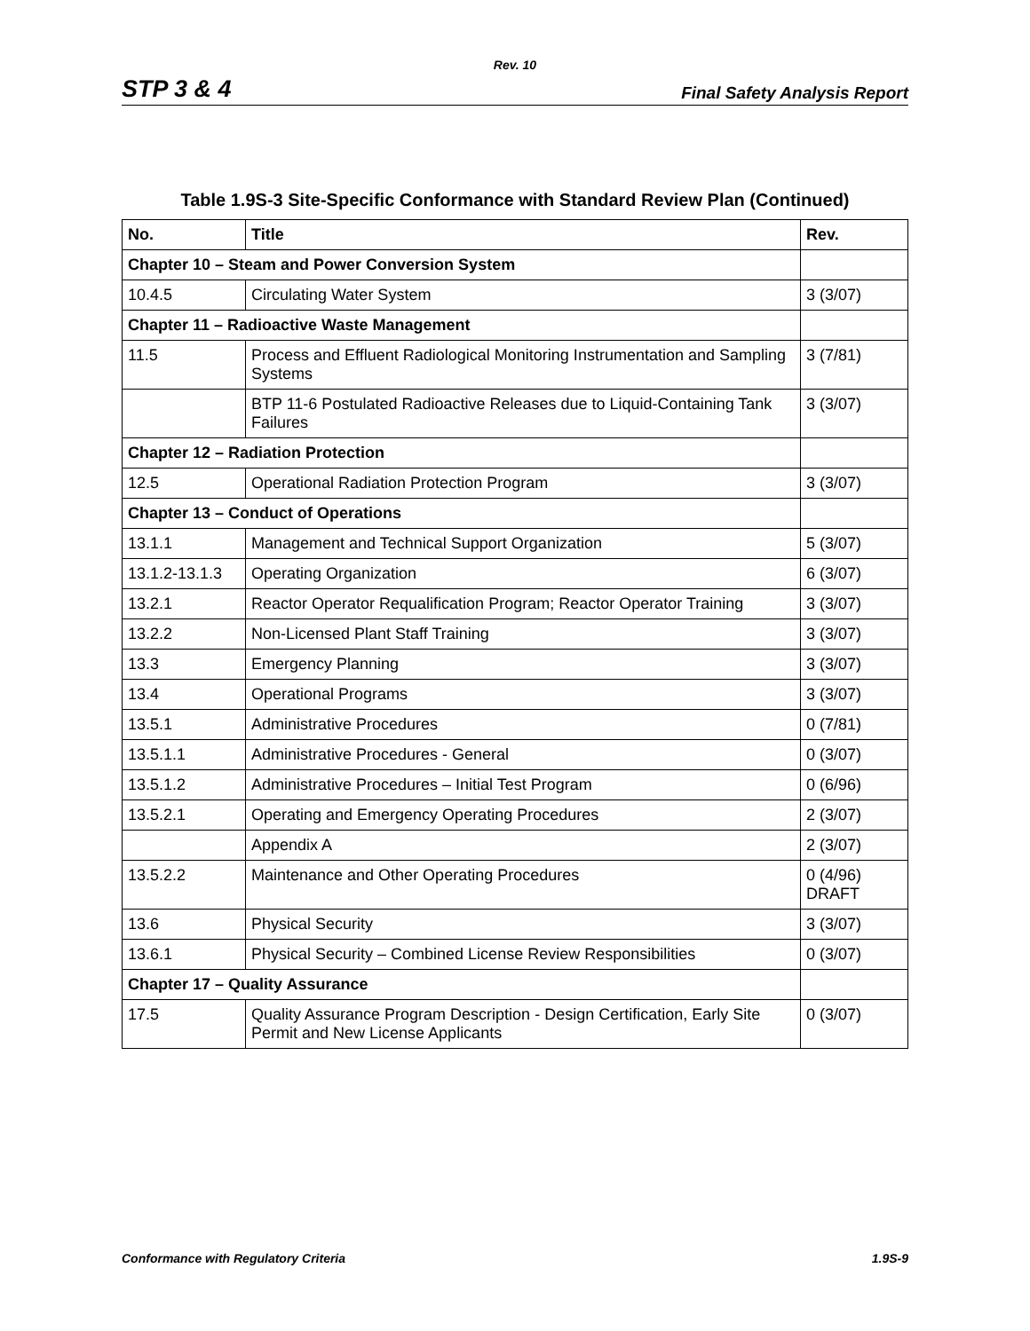Rev. 10
STP 3 & 4 Final Safety Analysis Report
Table 1.9S-3 Site-Specific Conformance with Standard Review Plan (Continued)
| No. | Title | Rev. |
| --- | --- | --- |
| Chapter 10 – Steam and Power Conversion System | | |
| 10.4.5 | Circulating Water System | 3 (3/07) |
| Chapter 11 – Radioactive Waste Management | | |
| 11.5 | Process and Effluent Radiological Monitoring Instrumentation and Sampling Systems | 3 (7/81) |
| | BTP 11-6 Postulated Radioactive Releases due to Liquid-Containing Tank Failures | 3 (3/07) |
| Chapter 12 – Radiation Protection | | |
| 12.5 | Operational Radiation Protection Program | 3 (3/07) |
| Chapter 13 – Conduct of Operations | | |
| 13.1.1 | Management and Technical Support Organization | 5 (3/07) |
| 13.1.2-13.1.3 | Operating Organization | 6 (3/07) |
| 13.2.1 | Reactor Operator Requalification Program; Reactor Operator Training | 3 (3/07) |
| 13.2.2 | Non-Licensed Plant Staff Training | 3 (3/07) |
| 13.3 | Emergency Planning | 3 (3/07) |
| 13.4 | Operational Programs | 3 (3/07) |
| 13.5.1 | Administrative Procedures | 0 (7/81) |
| 13.5.1.1 | Administrative Procedures - General | 0 (3/07) |
| 13.5.1.2 | Administrative Procedures – Initial Test Program | 0 (6/96) |
| 13.5.2.1 | Operating and Emergency Operating Procedures | 2 (3/07) |
| | Appendix A | 2 (3/07) |
| 13.5.2.2 | Maintenance and Other Operating Procedures | 0 (4/96) DRAFT |
| 13.6 | Physical Security | 3 (3/07) |
| 13.6.1 | Physical Security – Combined License Review Responsibilities | 0 (3/07) |
| Chapter 17 – Quality Assurance | | |
| 17.5 | Quality Assurance Program Description - Design Certification, Early Site Permit and New License Applicants | 0 (3/07) |
Conformance with Regulatory Criteria 1.9S-9